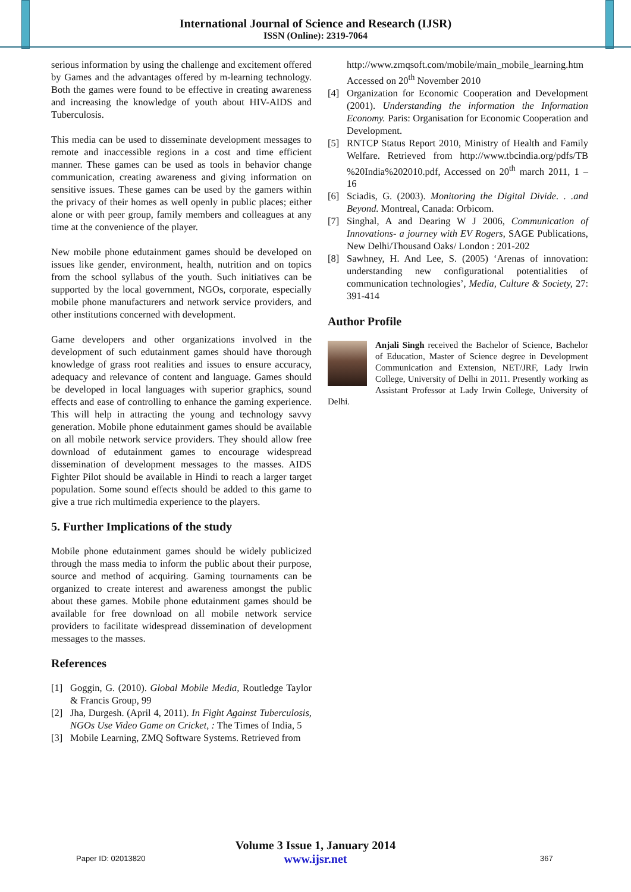International Journal of Science and Research (IJSR)
ISSN (Online): 2319-7064
serious information by using the challenge and excitement offered by Games and the advantages offered by m-learning technology. Both the games were found to be effective in creating awareness and increasing the knowledge of youth about HIV-AIDS and Tuberculosis.
This media can be used to disseminate development messages to remote and inaccessible regions in a cost and time efficient manner. These games can be used as tools in behavior change communication, creating awareness and giving information on sensitive issues. These games can be used by the gamers within the privacy of their homes as well openly in public places; either alone or with peer group, family members and colleagues at any time at the convenience of the player.
New mobile phone edutainment games should be developed on issues like gender, environment, health, nutrition and on topics from the school syllabus of the youth. Such initiatives can be supported by the local government, NGOs, corporate, especially mobile phone manufacturers and network service providers, and other institutions concerned with development.
Game developers and other organizations involved in the development of such edutainment games should have thorough knowledge of grass root realities and issues to ensure accuracy, adequacy and relevance of content and language. Games should be developed in local languages with superior graphics, sound effects and ease of controlling to enhance the gaming experience. This will help in attracting the young and technology savvy generation. Mobile phone edutainment games should be available on all mobile network service providers. They should allow free download of edutainment games to encourage widespread dissemination of development messages to the masses. AIDS Fighter Pilot should be available in Hindi to reach a larger target population. Some sound effects should be added to this game to give a true rich multimedia experience to the players.
5. Further Implications of the study
Mobile phone edutainment games should be widely publicized through the mass media to inform the public about their purpose, source and method of acquiring. Gaming tournaments can be organized to create interest and awareness amongst the public about these games. Mobile phone edutainment games should be available for free download on all mobile network service providers to facilitate widespread dissemination of development messages to the masses.
References
[1] Goggin, G. (2010). Global Mobile Media, Routledge Taylor & Francis Group, 99
[2] Jha, Durgesh. (April 4, 2011). In Fight Against Tuberculosis, NGOs Use Video Game on Cricket, : The Times of India, 5
[3] Mobile Learning, ZMQ Software Systems. Retrieved from
http://www.zmqsoft.com/mobile/main_mobile_learning.htm
Accessed on 20<sup>th</sup> November 2010
[4] Organization for Economic Cooperation and Development (2001). Understanding the information the Information Economy. Paris: Organisation for Economic Cooperation and Development.
[5] RNTCP Status Report 2010, Ministry of Health and Family Welfare. Retrieved from http://www.tbcindia.org/pdfs/TB %20India%202010.pdf, Accessed on 20<sup>th</sup> march 2011, 1 – 16
[6] Sciadis, G. (2003). Monitoring the Digital Divide. . .and Beyond. Montreal, Canada: Orbicom.
[7] Singhal, A and Dearing W J 2006, Communication of Innovations- a journey with EV Rogers, SAGE Publications, New Delhi/Thousand Oaks/ London : 201-202
[8] Sawhney, H. And Lee, S. (2005) ‘Arenas of innovation: understanding new configurational potentialities of communication technologies’, Media, Culture & Society, 27: 391-414
Author Profile
Anjali Singh received the Bachelor of Science, Bachelor of Education, Master of Science degree in Development Communication and Extension, NET/JRF, Lady Irwin College, University of Delhi in 2011. Presently working as Assistant Professor at Lady Irwin College, University of Delhi.
Volume 3 Issue 1, January 2014
www.ijsr.net
Paper ID: 02013820 367